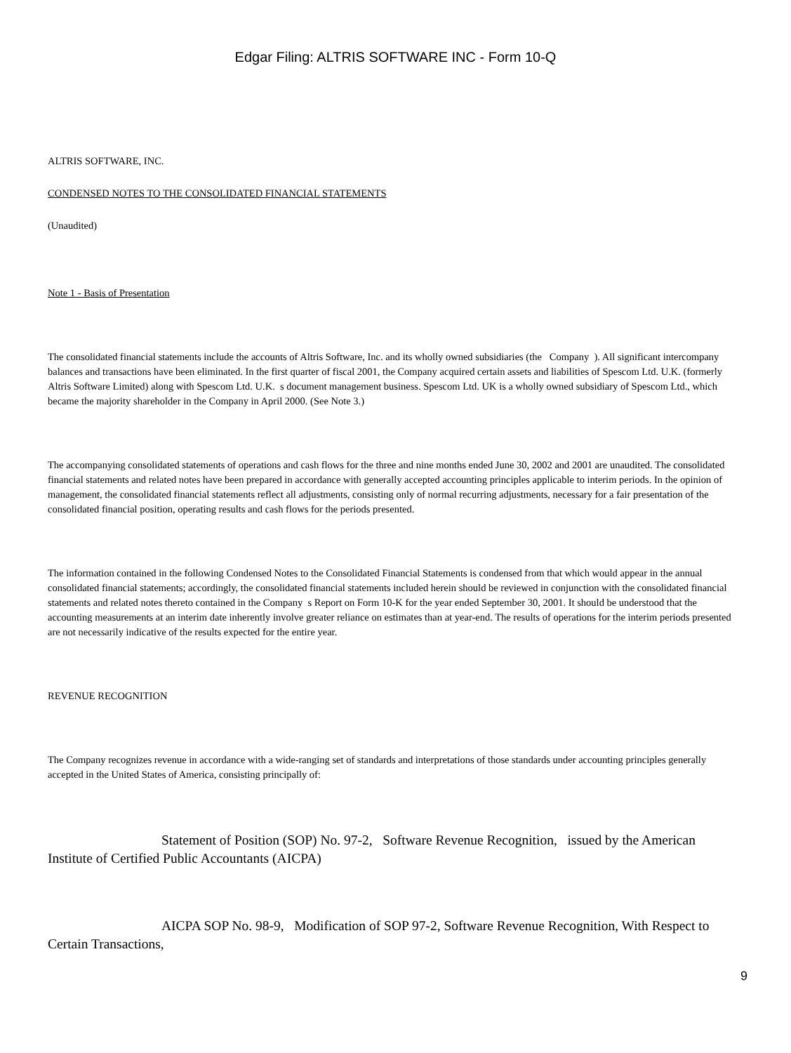Edgar Filing: ALTRIS SOFTWARE INC - Form 10-Q
ALTRIS SOFTWARE, INC.
CONDENSED NOTES TO THE CONSOLIDATED FINANCIAL STATEMENTS
(Unaudited)
Note 1 - Basis of Presentation
The consolidated financial statements include the accounts of Altris Software, Inc. and its wholly owned subsidiaries (the Company ). All significant intercompany balances and transactions have been eliminated. In the first quarter of fiscal 2001, the Company acquired certain assets and liabilities of Spescom Ltd. U.K. (formerly Altris Software Limited) along with Spescom Ltd. U.K. s document management business. Spescom Ltd. UK is a wholly owned subsidiary of Spescom Ltd., which became the majority shareholder in the Company in April 2000. (See Note 3.)
The accompanying consolidated statements of operations and cash flows for the three and nine months ended June 30, 2002 and 2001 are unaudited. The consolidated financial statements and related notes have been prepared in accordance with generally accepted accounting principles applicable to interim periods. In the opinion of management, the consolidated financial statements reflect all adjustments, consisting only of normal recurring adjustments, necessary for a fair presentation of the consolidated financial position, operating results and cash flows for the periods presented.
The information contained in the following Condensed Notes to the Consolidated Financial Statements is condensed from that which would appear in the annual consolidated financial statements; accordingly, the consolidated financial statements included herein should be reviewed in conjunction with the consolidated financial statements and related notes thereto contained in the Company s Report on Form 10-K for the year ended September 30, 2001. It should be understood that the accounting measurements at an interim date inherently involve greater reliance on estimates than at year-end. The results of operations for the interim periods presented are not necessarily indicative of the results expected for the entire year.
REVENUE RECOGNITION
The Company recognizes revenue in accordance with a wide-ranging set of standards and interpretations of those standards under accounting principles generally accepted in the United States of America, consisting principally of:
Statement of Position (SOP) No. 97-2, Software Revenue Recognition, issued by the American Institute of Certified Public Accountants (AICPA)
AICPA SOP No. 98-9, Modification of SOP 97-2, Software Revenue Recognition, With Respect to Certain Transactions,
9